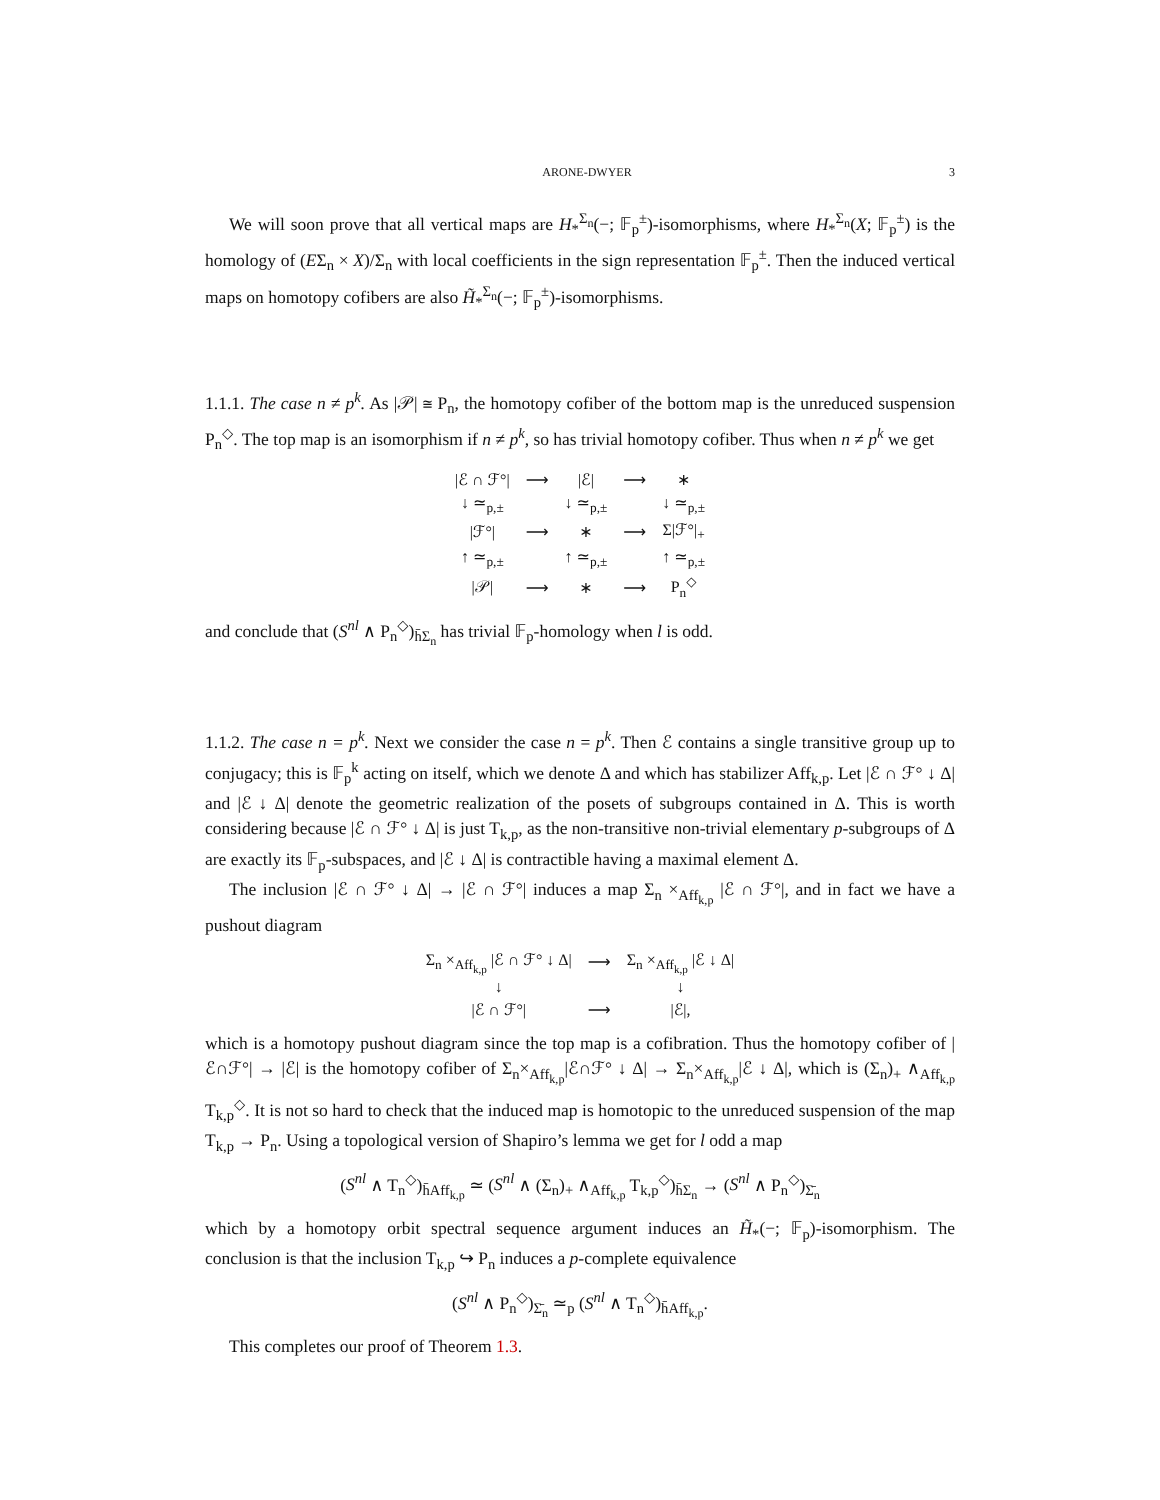ARONE-DWYER 3
We will soon prove that all vertical maps are H<sub>*</sub><sup>Σ<sub>n</sub></sup>(−; 𝔽<sub>p</sub><sup>±</sup>)-isomorphisms, where H<sub>*</sub><sup>Σ<sub>n</sub></sup>(X; 𝔽<sub>p</sub><sup>±</sup>) is the homology of (EΣ<sub>n</sub> × X)/Σ<sub>n</sub> with local coefficients in the sign representation 𝔽<sub>p</sub><sup>±</sup>. Then the induced vertical maps on homotopy cofibers are also H̃<sub>*</sub><sup>Σ<sub>n</sub></sup>(−; 𝔽<sub>p</sub><sup>±</sup>)-isomorphisms.
1.1.1. The case n ≠ p<sup>k</sup>. As |𝒫| ≅ P<sub>n</sub>, the homotopy cofiber of the bottom map is the unreduced suspension P<sub>n</sub><sup>◇</sup>. The top map is an isomorphism if n ≠ p<sup>k</sup>, so has trivial homotopy cofiber. Thus when n ≠ p<sup>k</sup> we get
| /ℰ ∩ ℱ°/ | ⟶ | /ℰ/ | ⟶ | ∗ |
| ↓ ≃<sub>p,±</sub> | | ↓ ≃<sub>p,±</sub> | | ↓ ≃<sub>p,±</sub> |
| /ℱ°/ | ⟶ | ∗ | ⟶ | Σ/ℱ°/<sub>+</sub> |
| ↑ ≃<sub>p,±</sub> | | ↑ ≃<sub>p,±</sub> | | ↑ ≃<sub>p,±</sub> |
| /𝒫/ | ⟶ | ∗ | ⟶ | P<sub>n</sub><sup>◇</sup> |
and conclude that (S<sup>nl</sup> ∧ P<sub>n</sub><sup>◇</sup>)<sub>h̄Σ<sub>n</sub></sub> has trivial 𝔽<sub>p</sub>-homology when l is odd.
1.1.2. The case n = p<sup>k</sup>. Next we consider the case n = p<sup>k</sup>. Then ℰ contains a single transitive group up to conjugacy; this is 𝔽<sub>p</sub><sup>k</sup> acting on itself, which we denote Δ and which has stabilizer Aff<sub>k,p</sub>. Let |ℰ ∩ ℱ° ↓ Δ| and |ℰ ↓ Δ| denote the geometric realization of the posets of subgroups contained in Δ. This is worth considering because |ℰ ∩ ℱ° ↓ Δ| is just T<sub>k,p</sub>, as the non-transitive non-trivial elementary p-subgroups of Δ are exactly its 𝔽<sub>p</sub>-subspaces, and |ℰ ↓ Δ| is contractible having a maximal element Δ.
The inclusion |ℰ ∩ ℱ° ↓ Δ| → |ℰ ∩ ℱ°| induces a map Σ<sub>n</sub> ×<sub>Aff<sub>k,p</sub></sub> |ℰ ∩ ℱ°|, and in fact we have a pushout diagram
| Σ<sub>n</sub> ×<sub>Aff<sub>k,p</sub></sub> /ℰ ∩ ℱ° ↓ Δ/ | ⟶ | Σ<sub>n</sub> ×<sub>Aff<sub>k,p</sub></sub> /ℰ ↓ Δ/ |
| ↓ | | ↓ |
| /ℰ ∩ ℱ°/ | ⟶ | /ℰ/, |
which is a homotopy pushout diagram since the top map is a cofibration. Thus the homotopy cofiber of |ℰ∩ℱ°| → |ℰ| is the homotopy cofiber of Σ<sub>n</sub>×<sub>Aff<sub>k,p</sub></sub>|ℰ∩ℱ° ↓ Δ| → Σ<sub>n</sub>×<sub>Aff<sub>k,p</sub></sub>|ℰ ↓ Δ|, which is (Σ<sub>n</sub>)<sub>+</sub> ∧<sub>Aff<sub>k,p</sub></sub> T<sub>k,p</sub><sup>◇</sup>. It is not so hard to check that the induced map is homotopic to the unreduced suspension of the map T<sub>k,p</sub> → P<sub>n</sub>. Using a topological version of Shapiro’s lemma we get for l odd a map
(S<sup>nl</sup> ∧ T<sub>n</sub><sup>◇</sup>)<sub>h̄Aff<sub>k,p</sub></sub> ≃ (S<sup>nl</sup> ∧ (Σ<sub>n</sub>)<sub>+</sub> ∧<sub>Aff<sub>k,p</sub></sub> T<sub>k,p</sub><sup>◇</sup>)<sub>h̄Σ<sub>n</sub></sub> → (S<sup>nl</sup> ∧ P<sub>n</sub><sup>◇</sup>)<sub>Σ̄<sub>n</sub></sub>
which by a homotopy orbit spectral sequence argument induces an H̃<sub>*</sub>(−; 𝔽<sub>p</sub>)-isomorphism. The conclusion is that the inclusion T<sub>k,p</sub> ↪ P<sub>n</sub> induces a p-complete equivalence
(S<sup>nl</sup> ∧ P<sub>n</sub><sup>◇</sup>)<sub>Σ̄<sub>n</sub></sub> ≃<sub>p</sub> (S<sup>nl</sup> ∧ T<sub>n</sub><sup>◇</sup>)<sub>h̄Aff<sub>k,p</sub></sub>.
This completes our proof of Theorem 1.3.